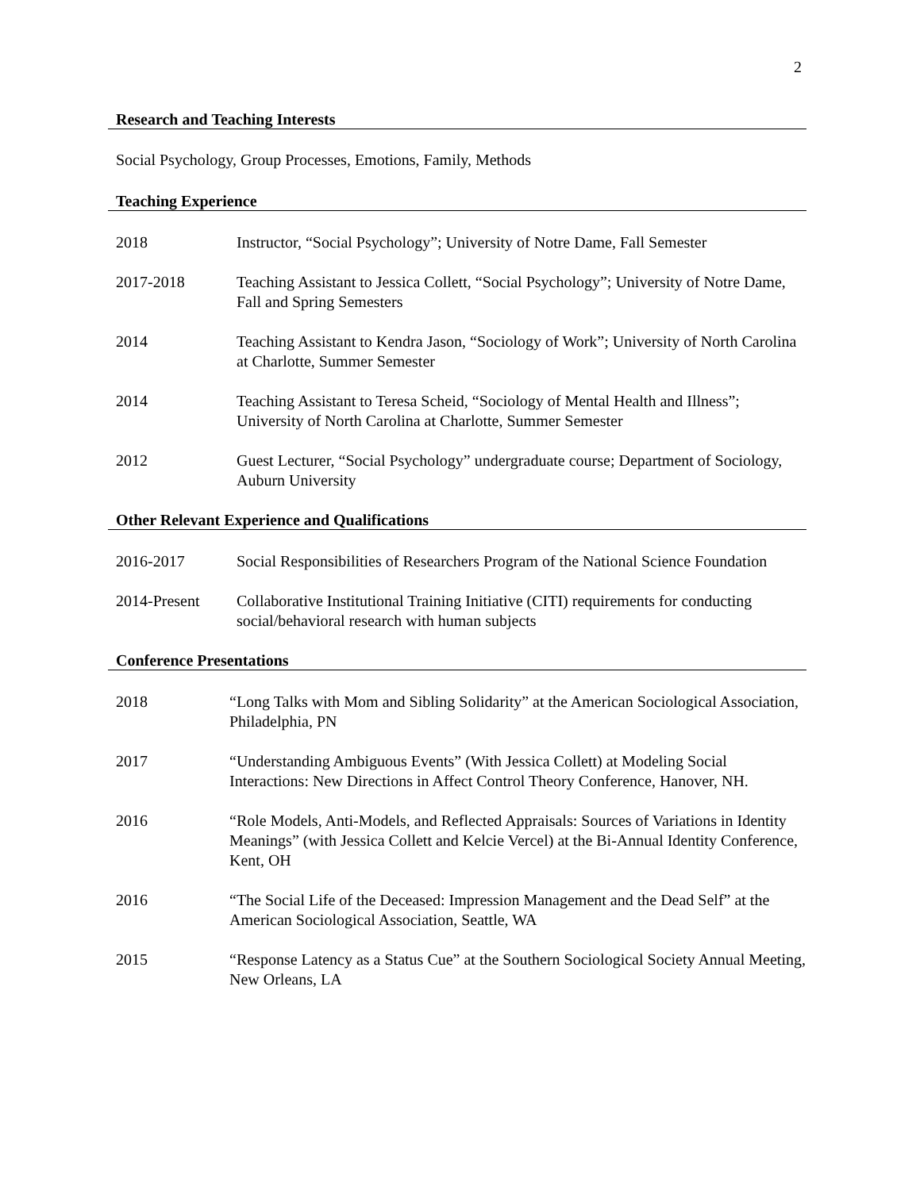2
Research and Teaching Interests
Social Psychology, Group Processes, Emotions, Family, Methods
Teaching Experience
2018 Instructor, “Social Psychology”; University of Notre Dame, Fall Semester
2017-2018 Teaching Assistant to Jessica Collett, “Social Psychology”; University of Notre Dame, Fall and Spring Semesters
2014 Teaching Assistant to Kendra Jason, “Sociology of Work”; University of North Carolina at Charlotte, Summer Semester
2014 Teaching Assistant to Teresa Scheid, “Sociology of Mental Health and Illness”; University of North Carolina at Charlotte, Summer Semester
2012 Guest Lecturer, “Social Psychology” undergraduate course; Department of Sociology, Auburn University
Other Relevant Experience and Qualifications
2016-2017 Social Responsibilities of Researchers Program of the National Science Foundation
2014-Present Collaborative Institutional Training Initiative (CITI) requirements for conducting social/behavioral research with human subjects
Conference Presentations
2018 “Long Talks with Mom and Sibling Solidarity” at the American Sociological Association, Philadelphia, PN
2017 “Understanding Ambiguous Events” (With Jessica Collett) at Modeling Social Interactions: New Directions in Affect Control Theory Conference, Hanover, NH.
2016 “Role Models, Anti-Models, and Reflected Appraisals: Sources of Variations in Identity Meanings” (with Jessica Collett and Kelcie Vercel) at the Bi-Annual Identity Conference, Kent, OH
2016 “The Social Life of the Deceased: Impression Management and the Dead Self” at the American Sociological Association, Seattle, WA
2015 “Response Latency as a Status Cue” at the Southern Sociological Society Annual Meeting, New Orleans, LA